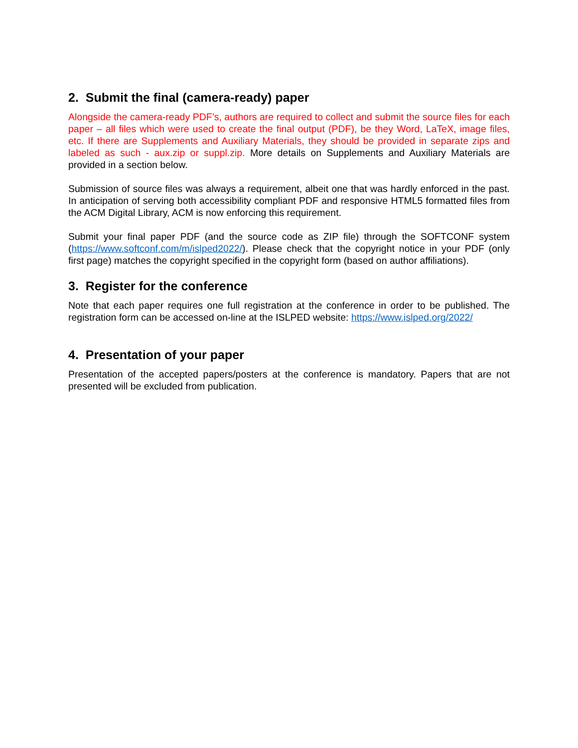2. Submit the final (camera-ready) paper
Alongside the camera-ready PDF’s, authors are required to collect and submit the source files for each paper – all files which were used to create the final output (PDF), be they Word, LaTeX, image files, etc. If there are Supplements and Auxiliary Materials, they should be provided in separate zips and labeled as such - aux.zip or suppl.zip. More details on Supplements and Auxiliary Materials are provided in a section below.
Submission of source files was always a requirement, albeit one that was hardly enforced in the past. In anticipation of serving both accessibility compliant PDF and responsive HTML5 formatted files from the ACM Digital Library, ACM is now enforcing this requirement.
Submit your final paper PDF (and the source code as ZIP file) through the SOFTCONF system (https://www.softconf.com/m/islped2022/). Please check that the copyright notice in your PDF (only first page) matches the copyright specified in the copyright form (based on author affiliations).
3. Register for the conference
Note that each paper requires one full registration at the conference in order to be published. The registration form can be accessed on-line at the ISLPED website: https://www.islped.org/2022/
4. Presentation of your paper
Presentation of the accepted papers/posters at the conference is mandatory. Papers that are not presented will be excluded from publication.